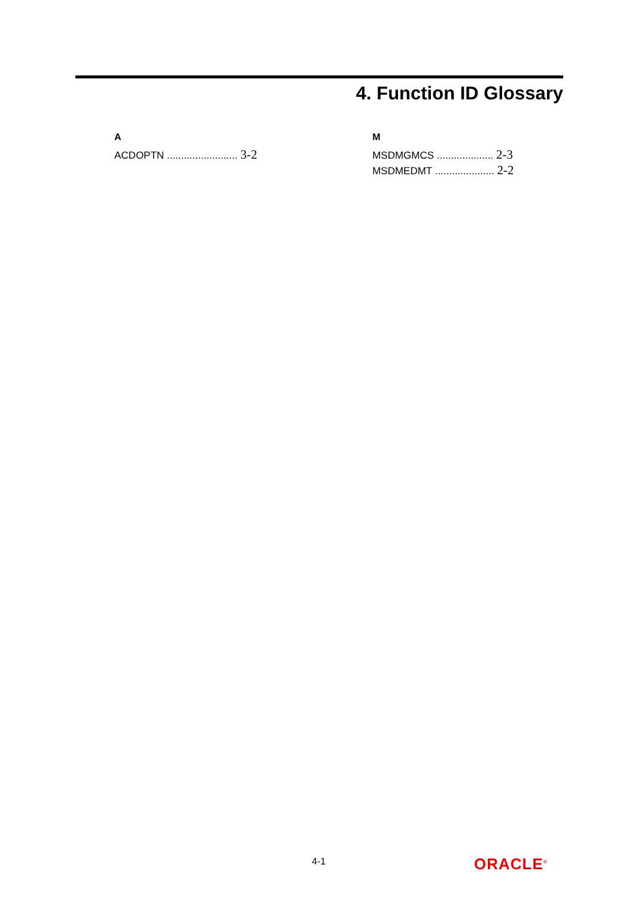4. Function ID Glossary
A
ACDOPTN ......................... 3-2
M
MSDMGMCS .................... 2-3
MSDMEDMT ..................... 2-2
4-1 ORACLE<sup>®</sup>